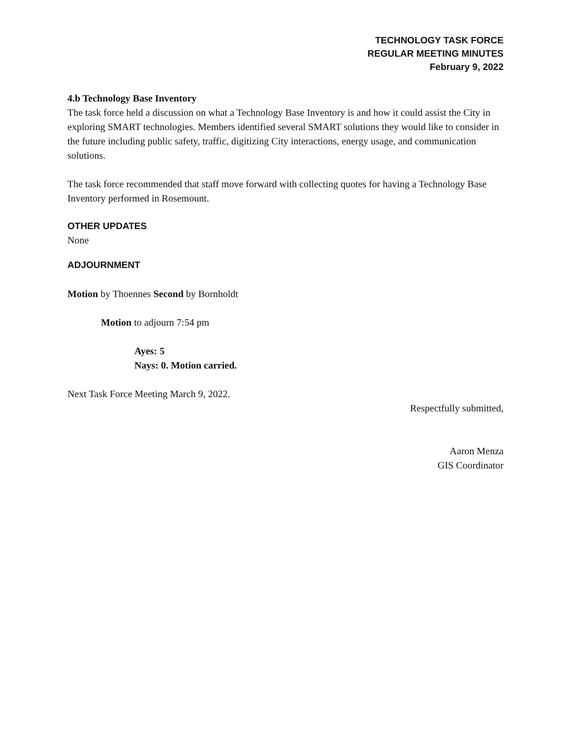TECHNOLOGY TASK FORCE
REGULAR MEETING MINUTES
February 9, 2022
4.b Technology Base Inventory
The task force held a discussion on what a Technology Base Inventory is and how it could assist the City in exploring SMART technologies. Members identified several SMART solutions they would like to consider in the future including public safety, traffic, digitizing City interactions, energy usage, and communication solutions.
The task force recommended that staff move forward with collecting quotes for having a Technology Base Inventory performed in Rosemount.
OTHER UPDATES
None
ADJOURNMENT
Motion by Thoennes Second by Bornholdt
Motion to adjourn 7:54 pm
Ayes: 5
Nays: 0. Motion carried.
Next Task Force Meeting March 9, 2022.
Respectfully submitted,
Aaron Menza
GIS Coordinator